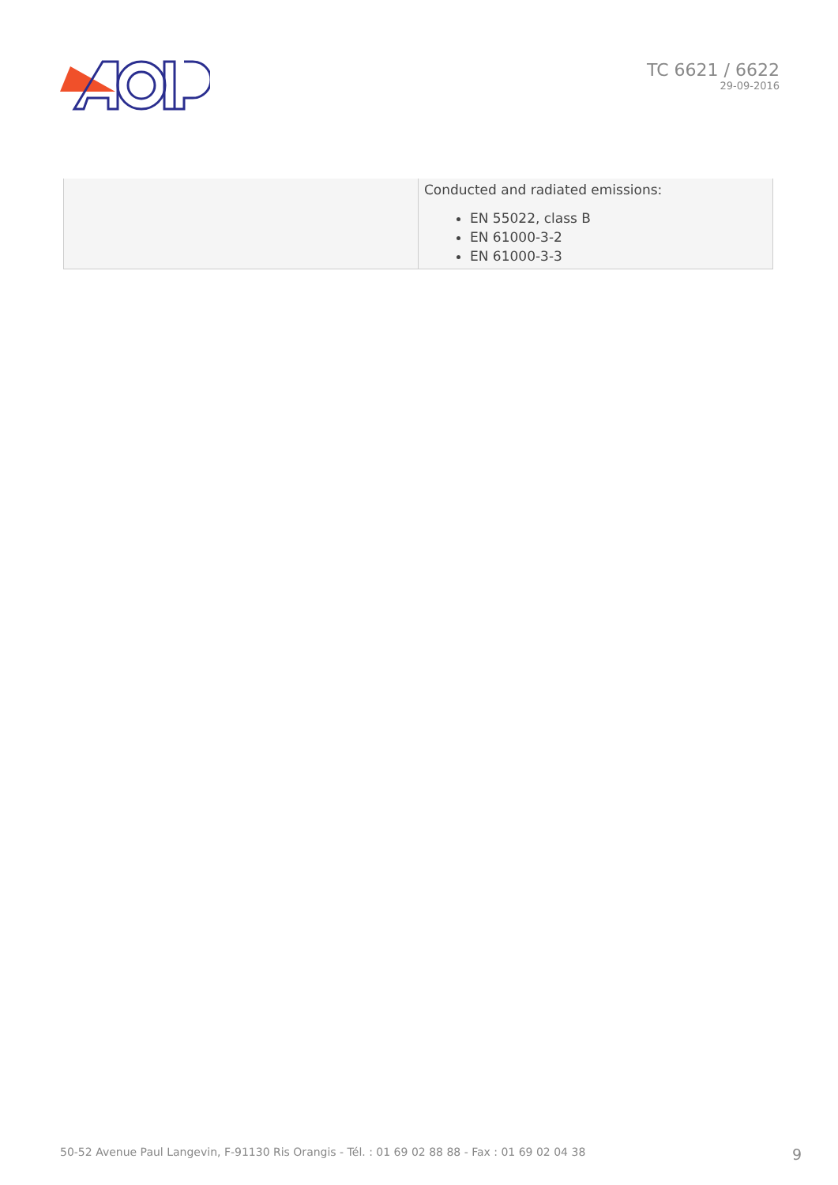TC 6621 / 6622
29-09-2016
| | Conducted and radiated emissions: EN 55022, class B EN 61000-3-2 EN 61000-3-3 |
50-52 Avenue Paul Langevin, F-91130 Ris Orangis - Tél. : 01 69 02 88 88 - Fax : 01 69 02 04 38 9